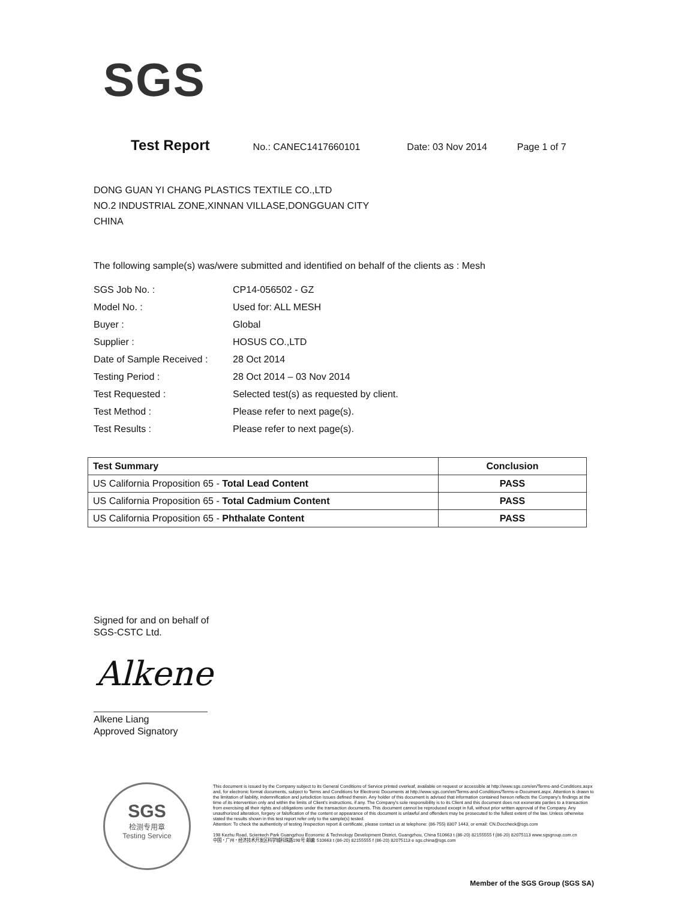SGS
Test Report No.: CANEC1417660101 Date: 03 Nov 2014 Page 1 of 7
DONG GUAN YI CHANG PLASTICS TEXTILE CO.,LTD
NO.2 INDUSTRIAL ZONE,XINNAN VILLASE,DONGGUAN CITY
CHINA
The following sample(s) was/were submitted and identified on behalf of the clients as : Mesh
| SGS Job No. : | CP14-056502 - GZ |
| Model No. : | Used for: ALL MESH |
| Buyer : | Global |
| Supplier : | HOSUS CO.,LTD |
| Date of Sample Received : | 28 Oct 2014 |
| Testing Period : | 28 Oct 2014 – 03 Nov 2014 |
| Test Requested : | Selected test(s) as requested by client. |
| Test Method : | Please refer to next page(s). |
| Test Results : | Please refer to next page(s). |
| Test Summary | Conclusion |
| --- | --- |
| US California Proposition 65 - Total Lead Content | PASS |
| US California Proposition 65 - Total Cadmium Content | PASS |
| US California Proposition 65 - Phthalate Content | PASS |
Signed for and on behalf of
SGS-CSTC Ltd.
Alkene
Alkene Liang
Approved Signatory
SGS
检测专用章
Testing Service
This document is issued by the Company subject to its General Conditions of Service printed overleaf, available on request or accessible at http://www.sgs.com/en/Terms-and-Conditions.aspx and, for electronic format documents, subject to Terms and Conditions for Electronic Documents at http://www.sgs.com/en/Terms-and-Conditions/Terms-e-Document.aspx. Attention is drawn to the limitation of liability, indemnification and jurisdiction issues defined therein. Any holder of this document is advised that information contained hereon reflects the Company's findings at the time of its intervention only and within the limits of Client's instructions, if any. The Company's sole responsibility is to its Client and this document does not exonerate parties to a transaction from exercising all their rights and obligations under the transaction documents. This document cannot be reproduced except in full, without prior written approval of the Company. Any unauthorized alteration, forgery or falsification of the content or appearance of this document is unlawful and offenders may be prosecuted to the fullest extent of the law. Unless otherwise stated the results shown in this test report refer only to the sample(s) tested.
Attention: To check the authenticity of testing /inspection report & certificate, please contact us at telephone: (86-755) 8307 1443, or email: CN.Doccheck@sgs.com
198 Kezhu Road, Scientech Park Guangzhou Economic & Technology Development District, Guangzhou, China 510663 t (86-20) 82155555 f (86-20) 82075113 www.sgsgroup.com.cn
中国・广州・经济技术开发区科学城科珠路198号 邮编: 510663 t (86-20) 82155555 f (86-20) 82075113 e sgs.china@sgs.com
Member of the SGS Group (SGS SA)